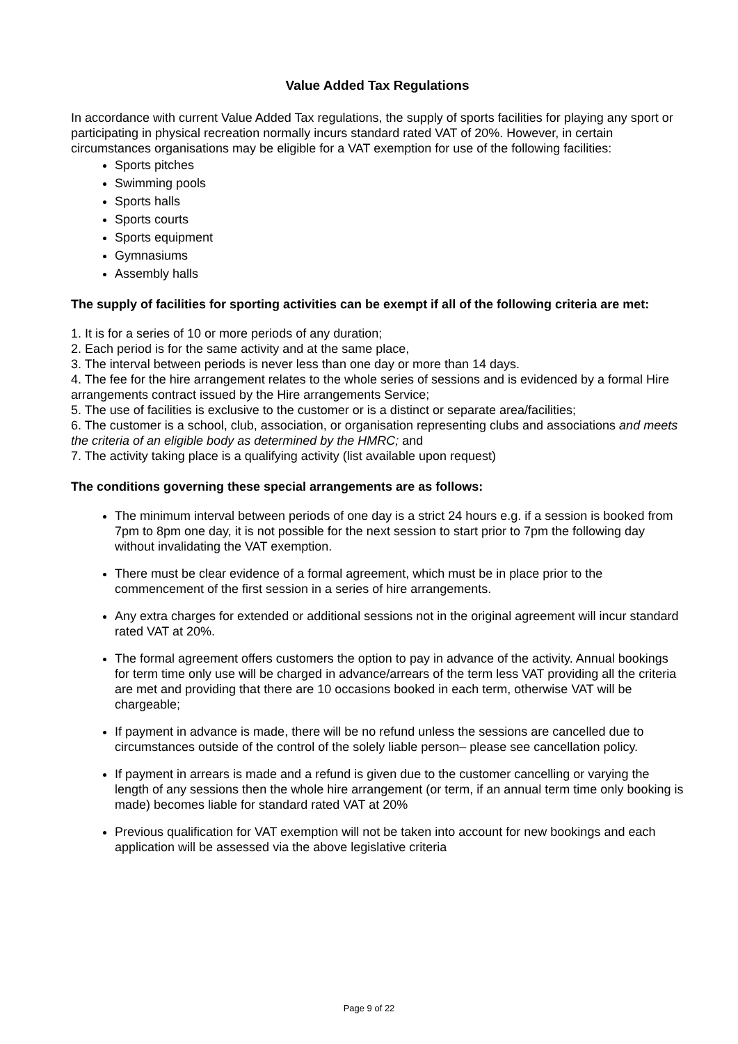Value Added Tax Regulations
In accordance with current Value Added Tax regulations, the supply of sports facilities for playing any sport or participating in physical recreation normally incurs standard rated VAT of 20%. However, in certain circumstances organisations may be eligible for a VAT exemption for use of the following facilities:
Sports pitches
Swimming pools
Sports halls
Sports courts
Sports equipment
Gymnasiums
Assembly halls
The supply of facilities for sporting activities can be exempt if all of the following criteria are met:
1. It is for a series of 10 or more periods of any duration;
2. Each period is for the same activity and at the same place,
3. The interval between periods is never less than one day or more than 14 days.
4. The fee for the hire arrangement relates to the whole series of sessions and is evidenced by a formal Hire arrangements contract issued by the Hire arrangements Service;
5. The use of facilities is exclusive to the customer or is a distinct or separate area/facilities;
6. The customer is a school, club, association, or organisation representing clubs and associations and meets the criteria of an eligible body as determined by the HMRC; and
7. The activity taking place is a qualifying activity (list available upon request)
The conditions governing these special arrangements are as follows:
The minimum interval between periods of one day is a strict 24 hours e.g. if a session is booked from 7pm to 8pm one day, it is not possible for the next session to start prior to 7pm the following day without invalidating the VAT exemption.
There must be clear evidence of a formal agreement, which must be in place prior to the commencement of the first session in a series of hire arrangements.
Any extra charges for extended or additional sessions not in the original agreement will incur standard rated VAT at 20%.
The formal agreement offers customers the option to pay in advance of the activity. Annual bookings for term time only use will be charged in advance/arrears of the term less VAT providing all the criteria are met and providing that there are 10 occasions booked in each term, otherwise VAT will be chargeable;
If payment in advance is made, there will be no refund unless the sessions are cancelled due to circumstances outside of the control of the solely liable person– please see cancellation policy.
If payment in arrears is made and a refund is given due to the customer cancelling or varying the length of any sessions then the whole hire arrangement (or term, if an annual term time only booking is made) becomes liable for standard rated VAT at 20%
Previous qualification for VAT exemption will not be taken into account for new bookings and each application will be assessed via the above legislative criteria
Page 9 of 22